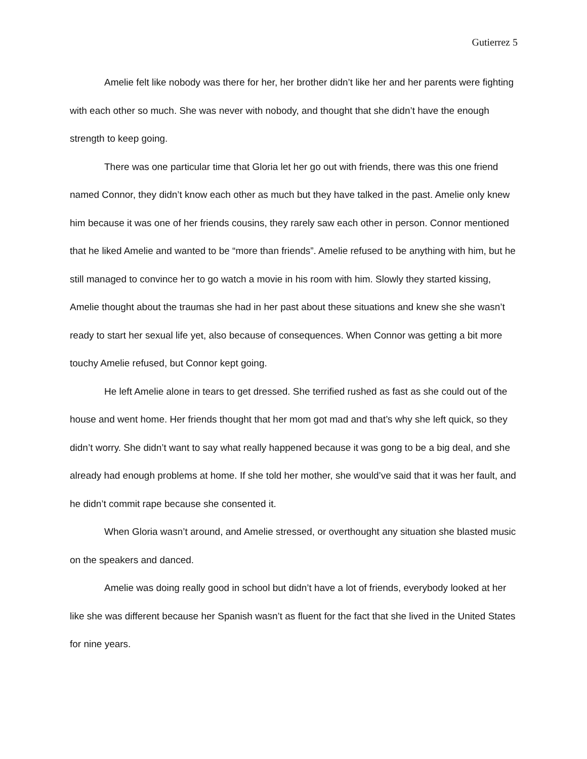Gutierrez 5
Amelie felt like nobody was there for her, her brother didn’t like her and her parents were fighting with each other so much. She was never with nobody, and thought that she didn’t have the enough strength to keep going.
There was one particular time that Gloria let her go out with friends, there was this one friend named Connor, they didn’t know each other as much but they have talked in the past. Amelie only knew him because it was one of her friends cousins, they rarely saw each other in person. Connor mentioned that he liked Amelie and wanted to be “more than friends”. Amelie refused to be anything with him, but he still managed to convince her to go watch a movie in his room with him. Slowly they started kissing, Amelie thought about the traumas she had in her past about these situations and knew she she wasn’t ready to start her sexual life yet, also because of consequences. When Connor was getting a bit more touchy Amelie refused, but Connor kept going.
He left Amelie alone in tears to get dressed. She terrified rushed as fast as she could out of the house and went home. Her friends thought that her mom got mad and that’s why she left quick, so they didn’t worry. She didn’t want to say what really happened because it was gong to be a big deal, and she already had enough problems at home. If she told her mother, she would’ve said that it was her fault, and he didn’t commit rape because she consented it.
When Gloria wasn’t around, and Amelie stressed, or overthought any situation she blasted music on the speakers and danced.
Amelie was doing really good in school but didn’t have a lot of friends, everybody looked at her like she was different because her Spanish wasn’t as fluent for the fact that she lived in the United States for nine years.